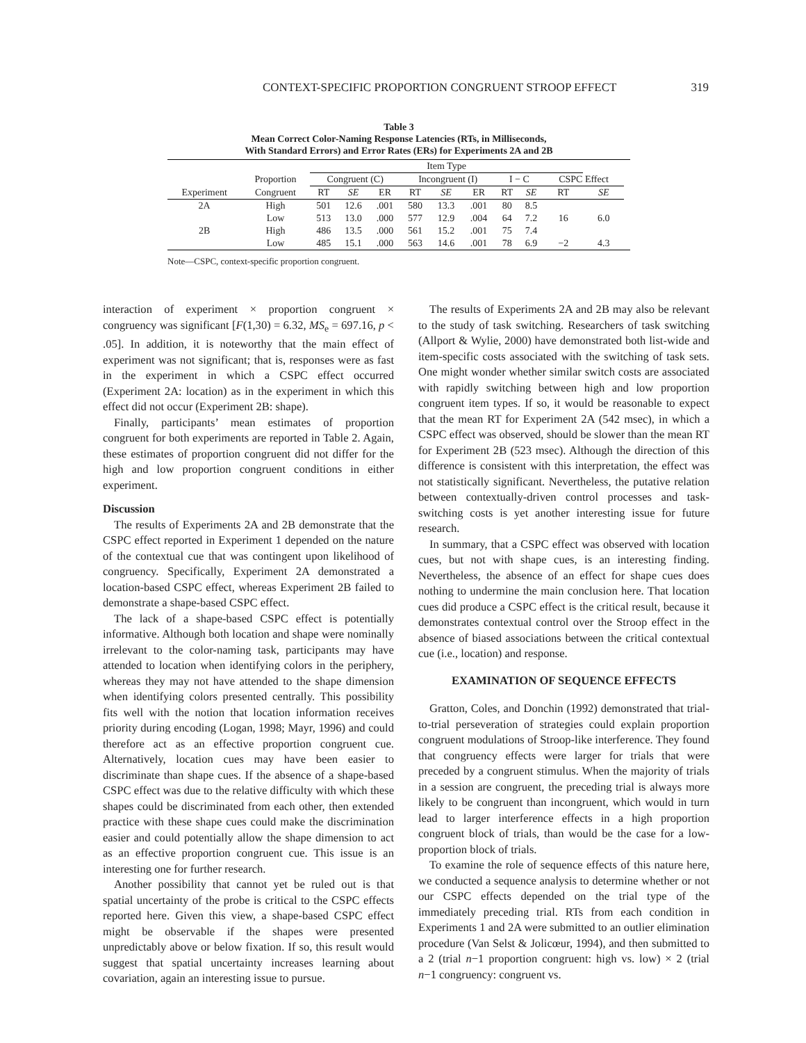CONTEXT-SPECIFIC PROPORTION CONGRUENT STROOP EFFECT 319
Table 3
Mean Correct Color-Naming Response Latencies (RTs, in Milliseconds,
With Standard Errors) and Error Rates (ERs) for Experiments 2A and 2B
| | | Item Type | | | | | | | | | | |
| --- | --- | --- | --- | --- | --- | --- | --- | --- | --- | --- | --- | --- |
| | Proportion | Congruent (C) | | | Incongruent (I) | | | I − C | | CSPC Effect | | |
| Experiment | Congruent | RT | SE | ER | RT | SE | ER | RT | SE | RT | SE | |
| 2A | High | 501 | 12.6 | .001 | 580 | 13.3 | .001 | 80 | 8.5 | | | |
| | Low | 513 | 13.0 | .000 | 577 | 12.9 | .004 | 64 | 7.2 | 16 | 6.0 | |
| 2B | High | 486 | 13.5 | .000 | 561 | 15.2 | .001 | 75 | 7.4 | | | |
| | Low | 485 | 15.1 | .000 | 563 | 14.6 | .001 | 78 | 6.9 | −2 | 4.3 | |
Note—CSPC, context-specific proportion congruent.
interaction of experiment × proportion congruent × congruency was significant [F(1,30) = 6.32, MS<sub>e</sub> = 697.16, p < .05]. In addition, it is noteworthy that the main effect of experiment was not significant; that is, responses were as fast in the experiment in which a CSPC effect occurred (Experiment 2A: location) as in the experiment in which this effect did not occur (Experiment 2B: shape).
Finally, participants’ mean estimates of proportion congruent for both experiments are reported in Table 2. Again, these estimates of proportion congruent did not differ for the high and low proportion congruent conditions in either experiment.
Discussion
The results of Experiments 2A and 2B demonstrate that the CSPC effect reported in Experiment 1 depended on the nature of the contextual cue that was contingent upon likelihood of congruency. Specifically, Experiment 2A demonstrated a location-based CSPC effect, whereas Experiment 2B failed to demonstrate a shape-based CSPC effect.
The lack of a shape-based CSPC effect is potentially informative. Although both location and shape were nominally irrelevant to the color-naming task, participants may have attended to location when identifying colors in the periphery, whereas they may not have attended to the shape dimension when identifying colors presented centrally. This possibility fits well with the notion that location information receives priority during encoding (Logan, 1998; Mayr, 1996) and could therefore act as an effective proportion congruent cue. Alternatively, location cues may have been easier to discriminate than shape cues. If the absence of a shape-based CSPC effect was due to the relative difficulty with which these shapes could be discriminated from each other, then extended practice with these shape cues could make the discrimination easier and could potentially allow the shape dimension to act as an effective proportion congruent cue. This issue is an interesting one for further research.
Another possibility that cannot yet be ruled out is that spatial uncertainty of the probe is critical to the CSPC effects reported here. Given this view, a shape-based CSPC effect might be observable if the shapes were presented unpredictably above or below fixation. If so, this result would suggest that spatial uncertainty increases learning about covariation, again an interesting issue to pursue.
The results of Experiments 2A and 2B may also be relevant to the study of task switching. Researchers of task switching (Allport & Wylie, 2000) have demonstrated both list-wide and item-specific costs associated with the switching of task sets. One might wonder whether similar switch costs are associated with rapidly switching between high and low proportion congruent item types. If so, it would be reasonable to expect that the mean RT for Experiment 2A (542 msec), in which a CSPC effect was observed, should be slower than the mean RT for Experiment 2B (523 msec). Although the direction of this difference is consistent with this interpretation, the effect was not statistically significant. Nevertheless, the putative relation between contextually-driven control processes and task-switching costs is yet another interesting issue for future research.
In summary, that a CSPC effect was observed with location cues, but not with shape cues, is an interesting finding. Nevertheless, the absence of an effect for shape cues does nothing to undermine the main conclusion here. That location cues did produce a CSPC effect is the critical result, because it demonstrates contextual control over the Stroop effect in the absence of biased associations between the critical contextual cue (i.e., location) and response.
EXAMINATION OF SEQUENCE EFFECTS
Gratton, Coles, and Donchin (1992) demonstrated that trial-to-trial perseveration of strategies could explain proportion congruent modulations of Stroop-like interference. They found that congruency effects were larger for trials that were preceded by a congruent stimulus. When the majority of trials in a session are congruent, the preceding trial is always more likely to be congruent than incongruent, which would in turn lead to larger interference effects in a high proportion congruent block of trials, than would be the case for a low-proportion block of trials.
To examine the role of sequence effects of this nature here, we conducted a sequence analysis to determine whether or not our CSPC effects depended on the trial type of the immediately preceding trial. RTs from each condition in Experiments 1 and 2A were submitted to an outlier elimination procedure (Van Selst & Jolicœur, 1994), and then submitted to a 2 (trial n−1 proportion congruent: high vs. low) × 2 (trial n−1 congruency: congruent vs.